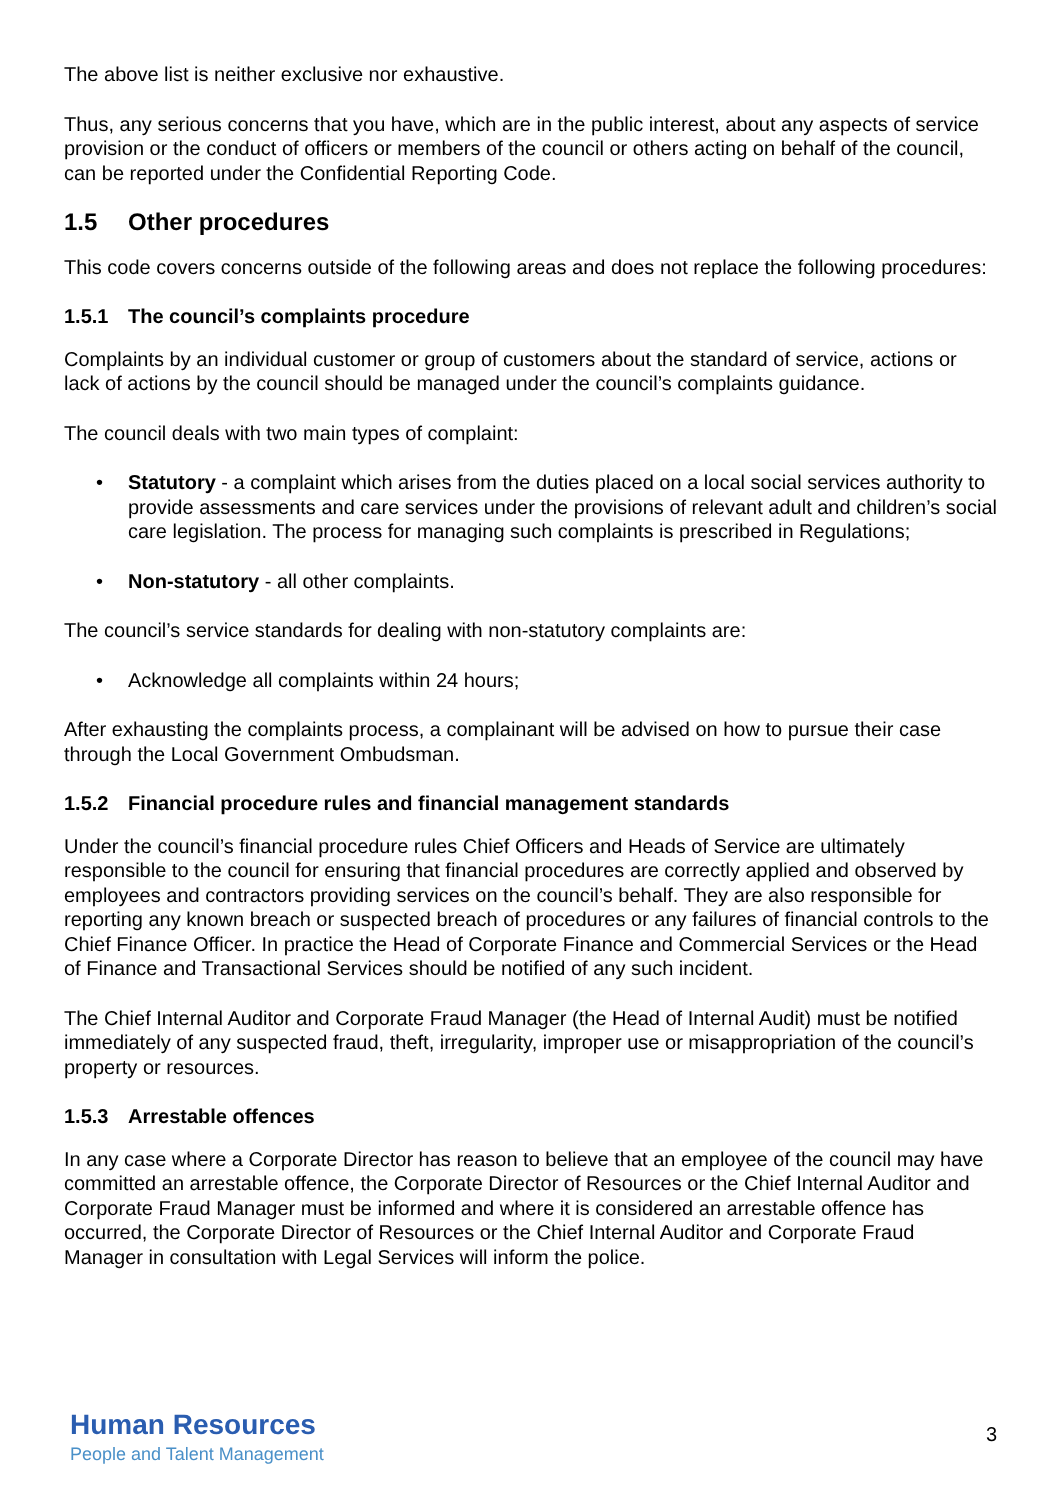The above list is neither exclusive nor exhaustive.
Thus, any serious concerns that you have, which are in the public interest, about any aspects of service provision or the conduct of officers or members of the council or others acting on behalf of the council, can be reported under the Confidential Reporting Code.
1.5 Other procedures
This code covers concerns outside of the following areas and does not replace the following procedures:
1.5.1 The council’s complaints procedure
Complaints by an individual customer or group of customers about the standard of service, actions or lack of actions by the council should be managed under the council’s complaints guidance.
The council deals with two main types of complaint:
• Statutory - a complaint which arises from the duties placed on a local social services authority to provide assessments and care services under the provisions of relevant adult and children’s social care legislation. The process for managing such complaints is prescribed in Regulations;
• Non-statutory - all other complaints.
The council’s service standards for dealing with non-statutory complaints are:
• Acknowledge all complaints within 24 hours;
After exhausting the complaints process, a complainant will be advised on how to pursue their case through the Local Government Ombudsman.
1.5.2 Financial procedure rules and financial management standards
Under the council’s financial procedure rules Chief Officers and Heads of Service are ultimately responsible to the council for ensuring that financial procedures are correctly applied and observed by employees and contractors providing services on the council’s behalf. They are also responsible for reporting any known breach or suspected breach of procedures or any failures of financial controls to the Chief Finance Officer. In practice the Head of Corporate Finance and Commercial Services or the Head of Finance and Transactional Services should be notified of any such incident.
The Chief Internal Auditor and Corporate Fraud Manager (the Head of Internal Audit) must be notified immediately of any suspected fraud, theft, irregularity, improper use or misappropriation of the council’s property or resources.
1.5.3 Arrestable offences
In any case where a Corporate Director has reason to believe that an employee of the council may have committed an arrestable offence, the Corporate Director of Resources or the Chief Internal Auditor and Corporate Fraud Manager must be informed and where it is considered an arrestable offence has occurred, the Corporate Director of Resources or the Chief Internal Auditor and Corporate Fraud Manager in consultation with Legal Services will inform the police.
Human Resources
People and Talent Management
3